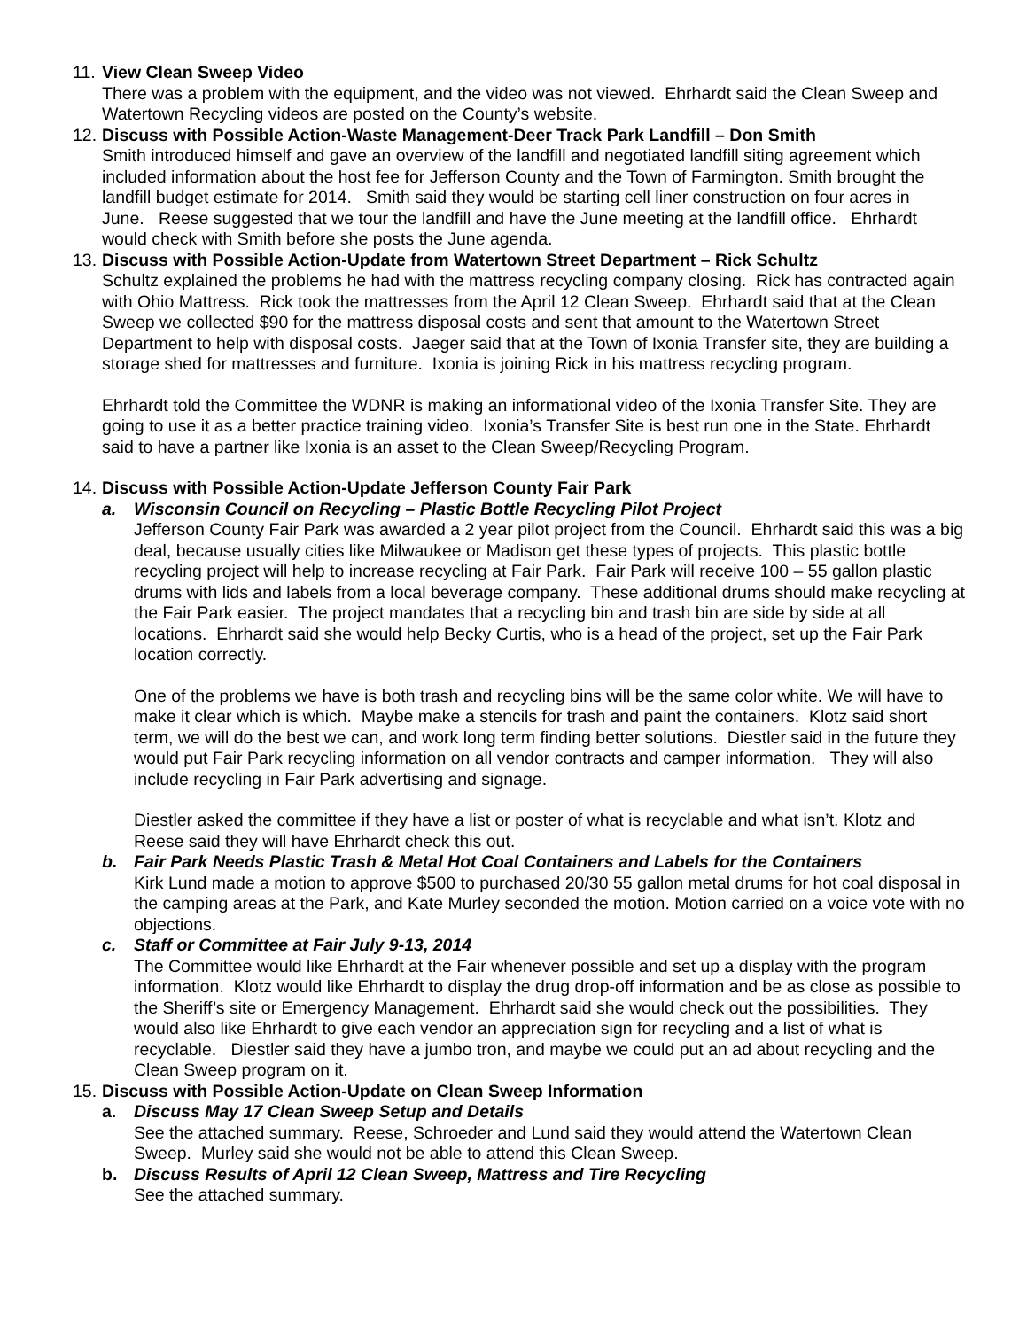11.
View Clean Sweep Video
There was a problem with the equipment, and the video was not viewed. Ehrhardt said the Clean Sweep and Watertown Recycling videos are posted on the County’s website.
12.
Discuss with Possible Action-Waste Management-Deer Track Park Landfill – Don Smith
Smith introduced himself and gave an overview of the landfill and negotiated landfill siting agreement which included information about the host fee for Jefferson County and the Town of Farmington. Smith brought the landfill budget estimate for 2014. Smith said they would be starting cell liner construction on four acres in June. Reese suggested that we tour the landfill and have the June meeting at the landfill office. Ehrhardt would check with Smith before she posts the June agenda.
13.
Discuss with Possible Action-Update from Watertown Street Department – Rick Schultz
Schultz explained the problems he had with the mattress recycling company closing. Rick has contracted again with Ohio Mattress. Rick took the mattresses from the April 12 Clean Sweep. Ehrhardt said that at the Clean Sweep we collected $90 for the mattress disposal costs and sent that amount to the Watertown Street Department to help with disposal costs. Jaeger said that at the Town of Ixonia Transfer site, they are building a storage shed for mattresses and furniture. Ixonia is joining Rick in his mattress recycling program.
Ehrhardt told the Committee the WDNR is making an informational video of the Ixonia Transfer Site. They are going to use it as a better practice training video. Ixonia’s Transfer Site is best run one in the State. Ehrhardt said to have a partner like Ixonia is an asset to the Clean Sweep/Recycling Program.
14.
Discuss with Possible Action-Update Jefferson County Fair Park
a. Wisconsin Council on Recycling – Plastic Bottle Recycling Pilot Project
Jefferson County Fair Park was awarded a 2 year pilot project from the Council. Ehrhardt said this was a big deal, because usually cities like Milwaukee or Madison get these types of projects. This plastic bottle recycling project will help to increase recycling at Fair Park. Fair Park will receive 100 – 55 gallon plastic drums with lids and labels from a local beverage company. These additional drums should make recycling at the Fair Park easier. The project mandates that a recycling bin and trash bin are side by side at all locations. Ehrhardt said she would help Becky Curtis, who is a head of the project, set up the Fair Park location correctly.
One of the problems we have is both trash and recycling bins will be the same color white. We will have to make it clear which is which. Maybe make a stencils for trash and paint the containers. Klotz said short term, we will do the best we can, and work long term finding better solutions. Diestler said in the future they would put Fair Park recycling information on all vendor contracts and camper information. They will also include recycling in Fair Park advertising and signage.
Diestler asked the committee if they have a list or poster of what is recyclable and what isn’t. Klotz and Reese said they will have Ehrhardt check this out.
b. Fair Park Needs Plastic Trash & Metal Hot Coal Containers and Labels for the Containers
Kirk Lund made a motion to approve $500 to purchased 20/30 55 gallon metal drums for hot coal disposal in the camping areas at the Park, and Kate Murley seconded the motion. Motion carried on a voice vote with no objections.
c. Staff or Committee at Fair July 9-13, 2014
The Committee would like Ehrhardt at the Fair whenever possible and set up a display with the program information. Klotz would like Ehrhardt to display the drug drop-off information and be as close as possible to the Sheriff’s site or Emergency Management. Ehrhardt said she would check out the possibilities. They would also like Ehrhardt to give each vendor an appreciation sign for recycling and a list of what is recyclable. Diestler said they have a jumbo tron, and maybe we could put an ad about recycling and the Clean Sweep program on it.
15.
Discuss with Possible Action-Update on Clean Sweep Information
a. Discuss May 17 Clean Sweep Setup and Details
See the attached summary. Reese, Schroeder and Lund said they would attend the Watertown Clean Sweep. Murley said she would not be able to attend this Clean Sweep.
b. Discuss Results of April 12 Clean Sweep, Mattress and Tire Recycling
See the attached summary.